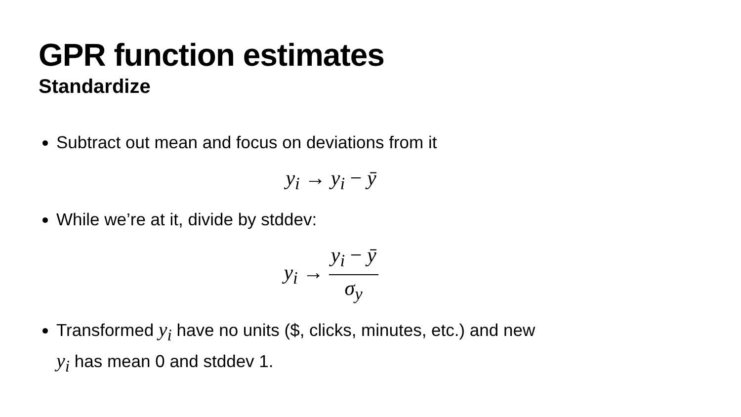GPR function estimates
Standardize
Subtract out mean and focus on deviations from it
y<sub>i</sub> → y<sub>i</sub> − ȳ
While we’re at it, divide by stddev:
y<sub>i</sub> → y<sub>i</sub> − ȳ σ<sub>y</sub>
Transformed y<sub>i</sub> have no units ($, clicks, minutes, etc.) and new y<sub>i</sub> has mean 0 and stddev 1.